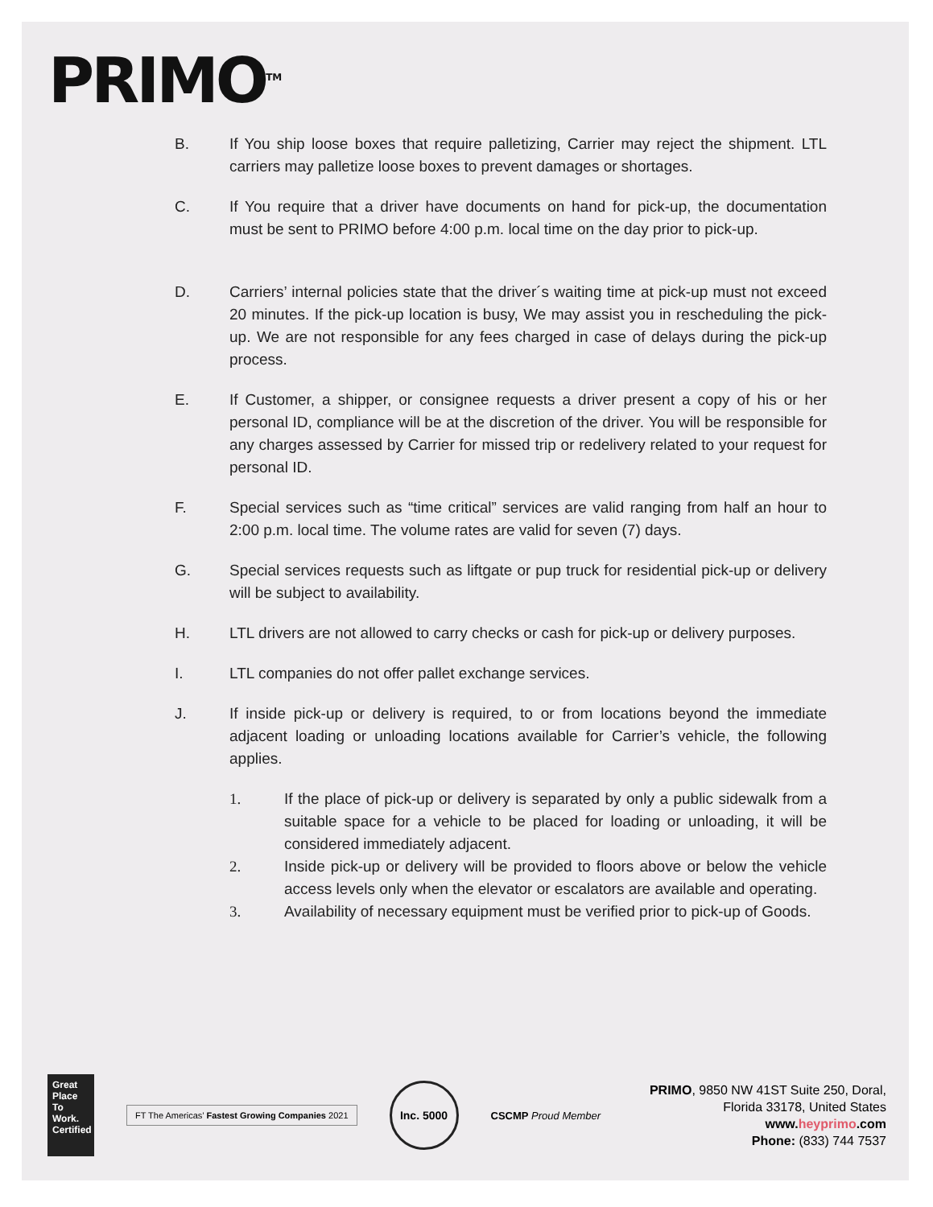PRIMO<sup>TM</sup>
B. If You ship loose boxes that require palletizing, Carrier may reject the shipment. LTL carriers may palletize loose boxes to prevent damages or shortages.
C. If You require that a driver have documents on hand for pick-up, the documentation must be sent to PRIMO before 4:00 p.m. local time on the day prior to pick-up.
D. Carriers’ internal policies state that the driver´s waiting time at pick-up must not exceed 20 minutes. If the pick-up location is busy, We may assist you in rescheduling the pick-up. We are not responsible for any fees charged in case of delays during the pick-up process.
E. If Customer, a shipper, or consignee requests a driver present a copy of his or her personal ID, compliance will be at the discretion of the driver. You will be responsible for any charges assessed by Carrier for missed trip or redelivery related to your request for personal ID.
F. Special services such as “time critical” services are valid ranging from half an hour to 2:00 p.m. local time. The volume rates are valid for seven (7) days.
G. Special services requests such as liftgate or pup truck for residential pick-up or delivery will be subject to availability.
H. LTL drivers are not allowed to carry checks or cash for pick-up or delivery purposes.
I. LTL companies do not offer pallet exchange services.
J. If inside pick-up or delivery is required, to or from locations beyond the immediate adjacent loading or unloading locations available for Carrier’s vehicle, the following applies.
1. If the place of pick-up or delivery is separated by only a public sidewalk from a suitable space for a vehicle to be placed for loading or unloading, it will be considered immediately adjacent.
2. Inside pick-up or delivery will be provided to floors above or below the vehicle access levels only when the elevator or escalators are available and operating.
3. Availability of necessary equipment must be verified prior to pick-up of Goods.
Great Place To Work. Certified
FT The Americas’ Fastest Growing Companies 2021
Inc. 5000
CSCMP Proud Member
PRIMO, 9850 NW 41ST Suite 250, Doral,
Florida 33178, United States
www.heyprimo.com
Phone: (833) 744 7537